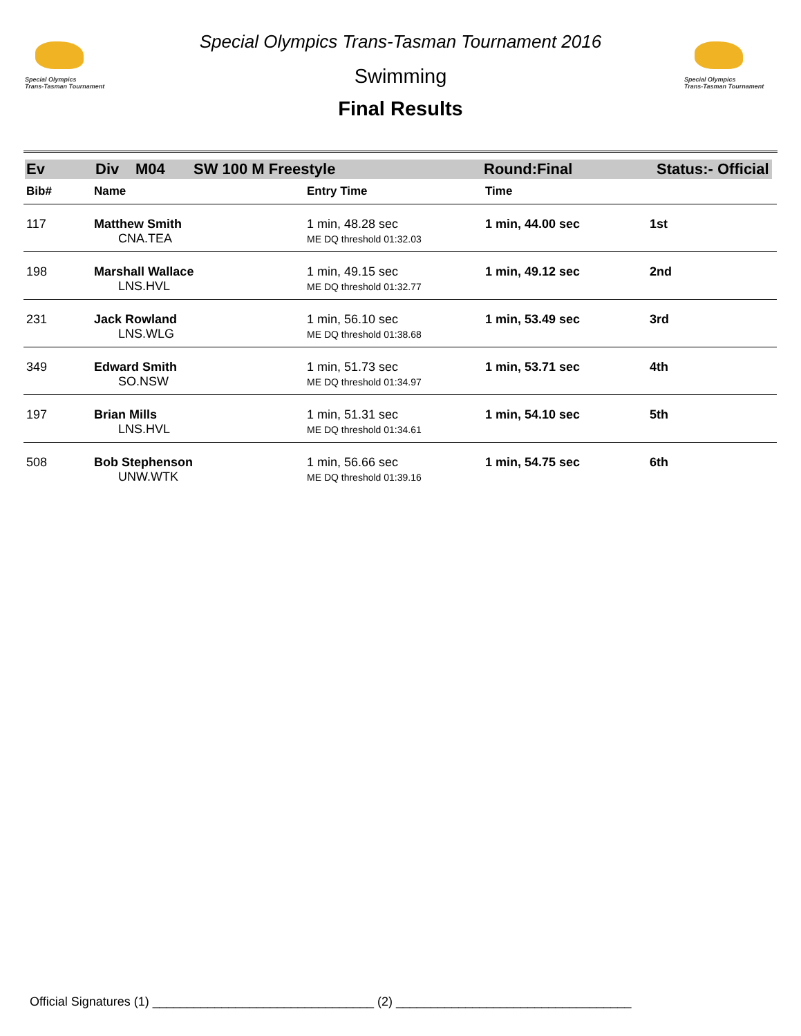Special Olympics
Trans-Tasman Tournament
Special Olympics
Trans-Tasman Tournament
Special Olympics Trans-Tasman Tournament 2016
Swimming
Final Results
Ev Div M04 SW 100 M Freestyle Round:Final Status:- Official
| Bib# | Name | Entry Time | Time | |
| --- | --- | --- | --- | --- |
| 117 | Matthew Smith CNA.TEA | 1 min, 48.28 sec ME DQ threshold 01:32.03 | 1 min, 44.00 sec | 1st |
| 198 | Marshall Wallace LNS.HVL | 1 min, 49.15 sec ME DQ threshold 01:32.77 | 1 min, 49.12 sec | 2nd |
| 231 | Jack Rowland LNS.WLG | 1 min, 56.10 sec ME DQ threshold 01:38.68 | 1 min, 53.49 sec | 3rd |
| 349 | Edward Smith SO.NSW | 1 min, 51.73 sec ME DQ threshold 01:34.97 | 1 min, 53.71 sec | 4th |
| 197 | Brian Mills LNS.HVL | 1 min, 51.31 sec ME DQ threshold 01:34.61 | 1 min, 54.10 sec | 5th |
| 508 | Bob Stephenson UNW.WTK | 1 min, 56.66 sec ME DQ threshold 01:39.16 | 1 min, 54.75 sec | 6th |
Official Signatures (1) ________________________________ (2) __________________________________